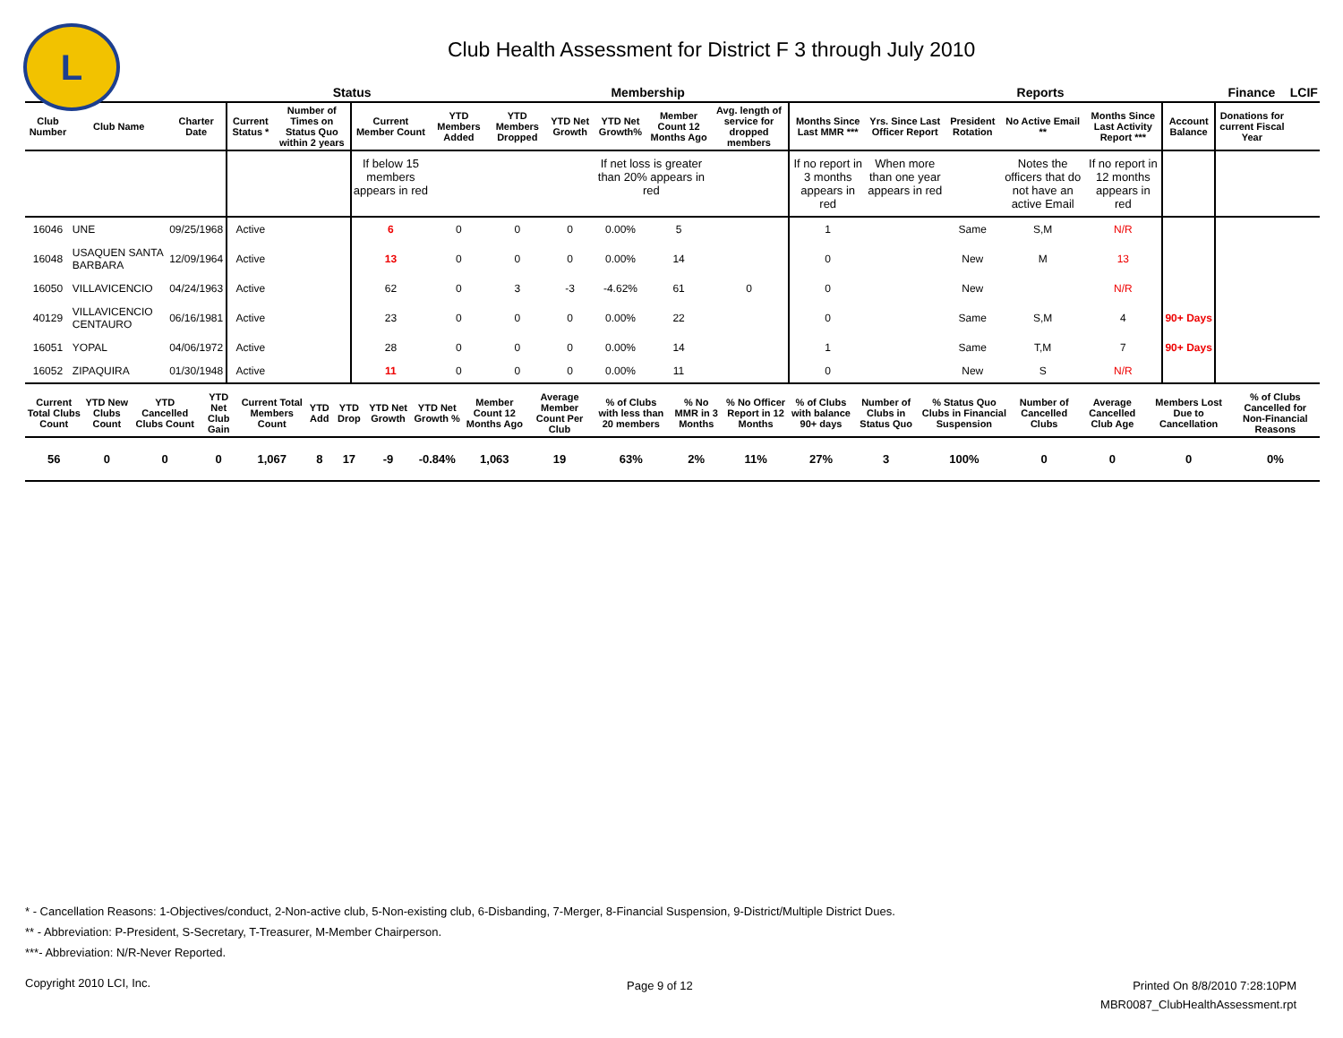L
Club Health Assessment for District F 3 through July 2010
| | | | | Status | | Membership | | | | | | | Reports | | | | | Finance | LCIF |
| --- | --- | --- | --- | --- | --- | --- | --- | --- | --- | --- | --- | --- | --- | --- | --- | --- | --- | --- | --- |
| Club Number | Club Name | Charter Date | Current Status * | Number of Times on Status Quo within 2 years | Current Member Count | YTD Members Added | YTD Members Dropped | YTD Net Growth | YTD Net Growth% | Member Count 12 Months Ago | Avg. length of service for dropped members | Months Since Last MMR *** | Yrs. Since Last Officer Report | President Rotation | No Active Email ** | Months Since Last Activity Report *** | Account Balance | Donations for current Fiscal Year | |
| | | | | | If below 15 members appears in red | | | | If net loss is greater than 20% appears in red | | | If no report in 3 months appears in red | When more than one year appears in red | | Notes the officers that do not have an active Email | If no report in 12 months appears in red | | | |
| 16046 | UNE | 09/25/1968 | Active | | 6 | 0 | 0 | 0 | 0.00% | 5 | | 1 | | Same | S,M | N/R | | | |
| 16048 | USAQUEN SANTA BARBARA | 12/09/1964 | Active | | 13 | 0 | 0 | 0 | 0.00% | 14 | | 0 | | New | M | 13 | | | |
| 16050 | VILLAVICENCIO | 04/24/1963 | Active | | 62 | 0 | 3 | -3 | -4.62% | 61 | 0 | 0 | | New | | N/R | | | |
| 40129 | VILLAVICENCIO CENTAURO | 06/16/1981 | Active | | 23 | 0 | 0 | 0 | 0.00% | 22 | | 0 | | Same | S,M | 4 | 90+ Days | | |
| 16051 | YOPAL | 04/06/1972 | Active | | 28 | 0 | 0 | 0 | 0.00% | 14 | | 1 | | Same | T,M | 7 | 90+ Days | | |
| 16052 | ZIPAQUIRA | 01/30/1948 | Active | | 11 | 0 | 0 | 0 | 0.00% | 11 | | 0 | | New | S | N/R | | | |
| Current Total Clubs Count | YTD New Clubs Count | YTD Cancelled Clubs Count | YTD Net Club Gain | Current Total Members Count | YTD Add | YTD Drop | YTD Net Growth | YTD Net Growth % | Member Count 12 Months Ago | Average Member Count Per Club | % of Clubs with less than 20 members | % No MMR in 3 Months | % No Officer Report in 12 Months | % of Clubs with balance 90+ days | Number of Clubs in Status Quo | % Status Quo Clubs in Financial Suspension | Number of Cancelled Clubs | Average Cancelled Club Age | Members Lost Due to Cancellation | % of Clubs Cancelled for Non-Financial Reasons |
| --- | --- | --- | --- | --- | --- | --- | --- | --- | --- | --- | --- | --- | --- | --- | --- | --- | --- | --- | --- | --- |
| 56 | 0 | 0 | 0 | 1,067 | 8 | 17 | -9 | -0.84% | 1,063 | 19 | 63% | 2% | 11% | 27% | 3 | 100% | 0 | 0 | 0 | 0% |
* - Cancellation Reasons: 1-Objectives/conduct, 2-Non-active club, 5-Non-existing club, 6-Disbanding, 7-Merger, 8-Financial Suspension, 9-District/Multiple District Dues.
** - Abbreviation: P-President, S-Secretary, T-Treasurer, M-Member Chairperson.
***- Abbreviation: N/R-Never Reported.
Copyright 2010 LCI, Inc. Page 9 of 12
Printed On 8/8/2010 7:28:10PM
MBR0087_ClubHealthAssessment.rpt